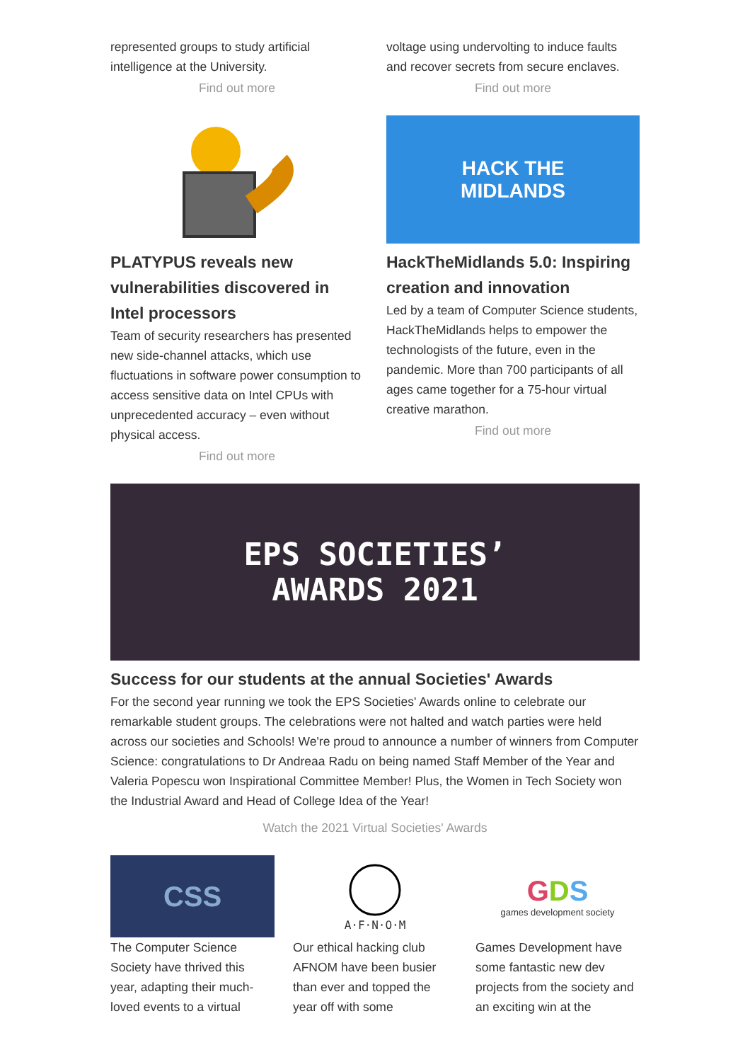represented groups to study artificial intelligence at the University.
Find out more
voltage using undervolting to induce faults and recover secrets from secure enclaves.
Find out more
PLATYPUS reveals new vulnerabilities discovered in Intel processors
Team of security researchers has presented new side-channel attacks, which use fluctuations in software power consumption to access sensitive data on Intel CPUs with unprecedented accuracy – even without physical access.
Find out more
HACK THE
MIDLANDS
HackTheMidlands 5.0: Inspiring creation and innovation
Led by a team of Computer Science students, HackTheMidlands helps to empower the technologists of the future, even in the pandemic. More than 700 participants of all ages came together for a 75-hour virtual creative marathon.
Find out more
EPS SOCIETIES’
AWARDS 2021
Success for our students at the annual Societies' Awards
For the second year running we took the EPS Societies' Awards online to celebrate our remarkable student groups. The celebrations were not halted and watch parties were held across our societies and Schools! We're proud to announce a number of winners from Computer Science: congratulations to Dr Andreaa Radu on being named Staff Member of the Year and Valeria Popescu won Inspirational Committee Member! Plus, the Women in Tech Society won the Industrial Award and Head of College Idea of the Year!
Watch the 2021 Virtual Societies' Awards
CSS
The Computer Science Society have thrived this year, adapting their much-loved events to a virtual
A·F·N·O·M
Our ethical hacking club AFNOM have been busier than ever and topped the year off with some
GDS
games development society
Games Development have some fantastic new dev projects from the society and an exciting win at the